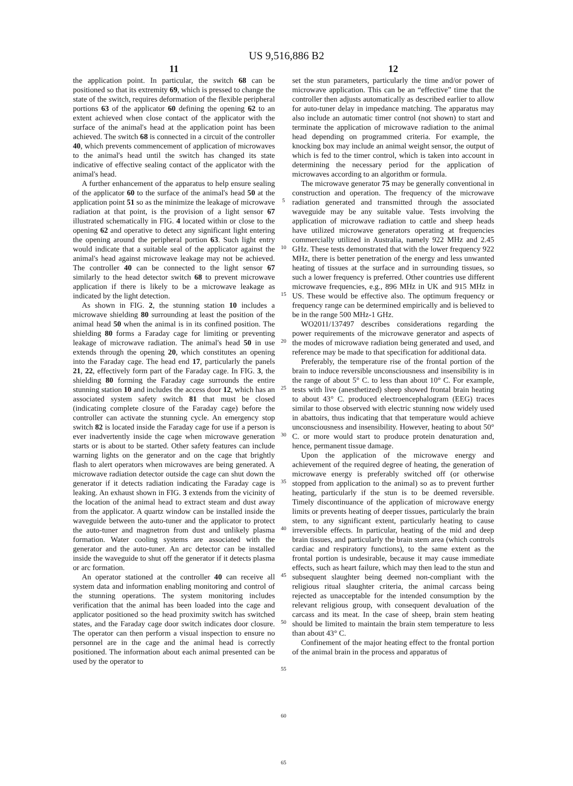US 9,516,886 B2
11
the application point. In particular, the switch 68 can be positioned so that its extremity 69, which is pressed to change the state of the switch, requires deformation of the flexible peripheral portions 63 of the applicator 60 defining the opening 62 to an extent achieved when close contact of the applicator with the surface of the animal's head at the application point has been achieved. The switch 68 is connected in a circuit of the controller 40, which prevents commencement of application of microwaves to the animal's head until the switch has changed its state indicative of effective sealing contact of the applicator with the animal's head.
A further enhancement of the apparatus to help ensure sealing of the applicator 60 to the surface of the animal's head 50 at the application point 51 so as the minimize the leakage of microwave radiation at that point, is the provision of a light sensor 67 illustrated schematically in FIG. 4 located within or close to the opening 62 and operative to detect any significant light entering the opening around the peripheral portion 63. Such light entry would indicate that a suitable seal of the applicator against the animal's head against microwave leakage may not be achieved. The controller 40 can be connected to the light sensor 67 similarly to the head detector switch 68 to prevent microwave application if there is likely to be a microwave leakage as indicated by the light detection.
As shown in FIG. 2, the stunning station 10 includes a microwave shielding 80 surrounding at least the position of the animal head 50 when the animal is in its confined position. The shielding 80 forms a Faraday cage for limiting or preventing leakage of microwave radiation. The animal's head 50 in use extends through the opening 20, which constitutes an opening into the Faraday cage. The head end 17, particularly the panels 21, 22, effectively form part of the Faraday cage. In FIG. 3, the shielding 80 forming the Faraday cage surrounds the entire stunning station 10 and includes the access door 12, which has an associated system safety switch 81 that must be closed (indicating complete closure of the Faraday cage) before the controller can activate the stunning cycle. An emergency stop switch 82 is located inside the Faraday cage for use if a person is ever inadvertently inside the cage when microwave generation starts or is about to be started. Other safety features can include warning lights on the generator and on the cage that brightly flash to alert operators when microwaves are being generated. A microwave radiation detector outside the cage can shut down the generator if it detects radiation indicating the Faraday cage is leaking. An exhaust shown in FIG. 3 extends from the vicinity of the location of the animal head to extract steam and dust away from the applicator. A quartz window can be installed inside the waveguide between the auto-tuner and the applicator to protect the auto-tuner and magnetron from dust and unlikely plasma formation. Water cooling systems are associated with the generator and the auto-tuner. An arc detector can be installed inside the waveguide to shut off the generator if it detects plasma or arc formation.
An operator stationed at the controller 40 can receive all system data and information enabling monitoring and control of the stunning operations. The system monitoring includes verification that the animal has been loaded into the cage and applicator positioned so the head proximity switch has switched states, and the Faraday cage door switch indicates door closure. The operator can then perform a visual inspection to ensure no personnel are in the cage and the animal head is correctly positioned. The information about each animal presented can be used by the operator to
5
10
15
20
25
30
35
40
45
50
55
60
65
12
set the stun parameters, particularly the time and/or power of microwave application. This can be an “effective” time that the controller then adjusts automatically as described earlier to allow for auto-tuner delay in impedance matching. The apparatus may also include an automatic timer control (not shown) to start and terminate the application of microwave radiation to the animal head depending on programmed criteria. For example, the knocking box may include an animal weight sensor, the output of which is fed to the timer control, which is taken into account in determining the necessary period for the application of microwaves according to an algorithm or formula.
The microwave generator 75 may be generally conventional in construction and operation. The frequency of the microwave radiation generated and transmitted through the associated waveguide may be any suitable value. Tests involving the application of microwave radiation to cattle and sheep heads have utilized microwave generators operating at frequencies commercially utilized in Australia, namely 922 MHz and 2.45 GHz. These tests demonstrated that with the lower frequency 922 MHz, there is better penetration of the energy and less unwanted heating of tissues at the surface and in surrounding tissues, so such a lower frequency is preferred. Other countries use different microwave frequencies, e.g., 896 MHz in UK and 915 MHz in US. These would be effective also. The optimum frequency or frequency range can be determined empirically and is believed to be in the range 500 MHz-1 GHz.
WO2011/137497 describes considerations regarding the power requirements of the microwave generator and aspects of the modes of microwave radiation being generated and used, and reference may be made to that specification for additional data.
Preferably, the temperature rise of the frontal portion of the brain to induce reversible unconsciousness and insensibility is in the range of about 5° C. to less than about 10° C. For example, tests with live (anesthetized) sheep showed frontal brain heating to about 43° C. produced electroencephalogram (EEG) traces similar to those observed with electric stunning now widely used in abattoirs, thus indicating that that temperature would achieve unconsciousness and insensibility. However, heating to about 50° C. or more would start to produce protein denaturation and, hence, permanent tissue damage.
Upon the application of the microwave energy and achievement of the required degree of heating, the generation of microwave energy is preferably switched off (or otherwise stopped from application to the animal) so as to prevent further heating, particularly if the stun is to be deemed reversible. Timely discontinuance of the application of microwave energy limits or prevents heating of deeper tissues, particularly the brain stem, to any significant extent, particularly heating to cause irreversible effects. In particular, heating of the mid and deep brain tissues, and particularly the brain stem area (which controls cardiac and respiratory functions), to the same extent as the frontal portion is undesirable, because it may cause immediate effects, such as heart failure, which may then lead to the stun and subsequent slaughter being deemed non-compliant with the religious ritual slaughter criteria, the animal carcass being rejected as unacceptable for the intended consumption by the relevant religious group, with consequent devaluation of the carcass and its meat. In the case of sheep, brain stem heating should be limited to maintain the brain stem temperature to less than about 43° C.
Confinement of the major heating effect to the frontal portion of the animal brain in the process and apparatus of